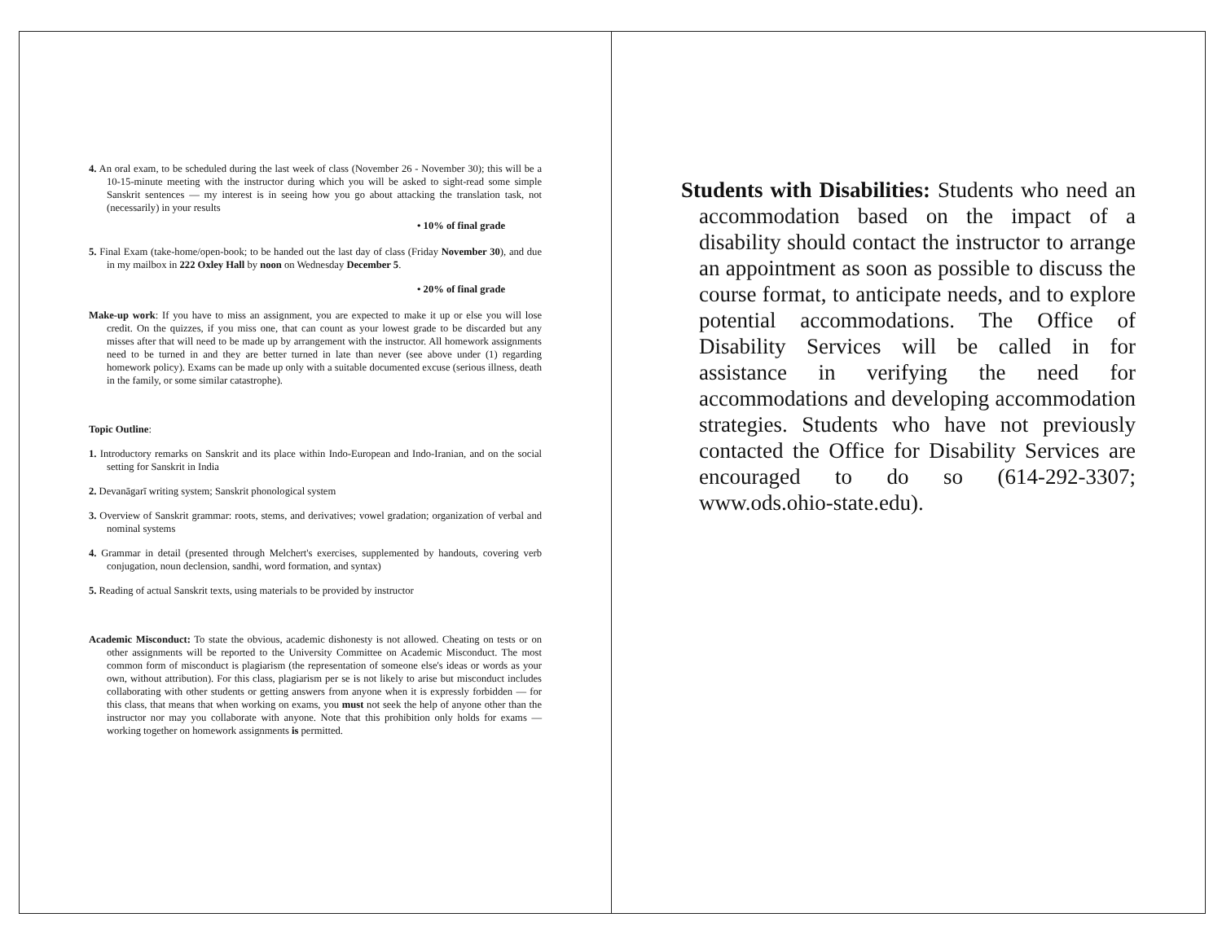4. An oral exam, to be scheduled during the last week of class (November 26 - November 30); this will be a 10-15-minute meeting with the instructor during which you will be asked to sight-read some simple Sanskrit sentences — my interest is in seeing how you go about attacking the translation task, not (necessarily) in your results
• 10% of final grade
5. Final Exam (take-home/open-book; to be handed out the last day of class (Friday November 30), and due in my mailbox in 222 Oxley Hall by noon on Wednesday December 5.
• 20% of final grade
Make-up work: If you have to miss an assignment, you are expected to make it up or else you will lose credit. On the quizzes, if you miss one, that can count as your lowest grade to be discarded but any misses after that will need to be made up by arrangement with the instructor. All homework assignments need to be turned in and they are better turned in late than never (see above under (1) regarding homework policy). Exams can be made up only with a suitable documented excuse (serious illness, death in the family, or some similar catastrophe).
Topic Outline:
1. Introductory remarks on Sanskrit and its place within Indo-European and Indo-Iranian, and on the social setting for Sanskrit in India
2. Devanāgarī writing system; Sanskrit phonological system
3. Overview of Sanskrit grammar: roots, stems, and derivatives; vowel gradation; organization of verbal and nominal systems
4. Grammar in detail (presented through Melchert's exercises, supplemented by handouts, covering verb conjugation, noun declension, sandhi, word formation, and syntax)
5. Reading of actual Sanskrit texts, using materials to be provided by instructor
Academic Misconduct: To state the obvious, academic dishonesty is not allowed. Cheating on tests or on other assignments will be reported to the University Committee on Academic Misconduct. The most common form of misconduct is plagiarism (the representation of someone else's ideas or words as your own, without attribution). For this class, plagiarism per se is not likely to arise but misconduct includes collaborating with other students or getting answers from anyone when it is expressly forbidden — for this class, that means that when working on exams, you must not seek the help of anyone other than the instructor nor may you collaborate with anyone. Note that this prohibition only holds for exams — working together on homework assignments is permitted.
Students with Disabilities: Students who need an accommodation based on the impact of a disability should contact the instructor to arrange an appointment as soon as possible to discuss the course format, to anticipate needs, and to explore potential accommodations. The Office of Disability Services will be called in for assistance in verifying the need for accommodations and developing accommodation strategies. Students who have not previously contacted the Office for Disability Services are encouraged to do so (614-292-3307; www.ods.ohio-state.edu).